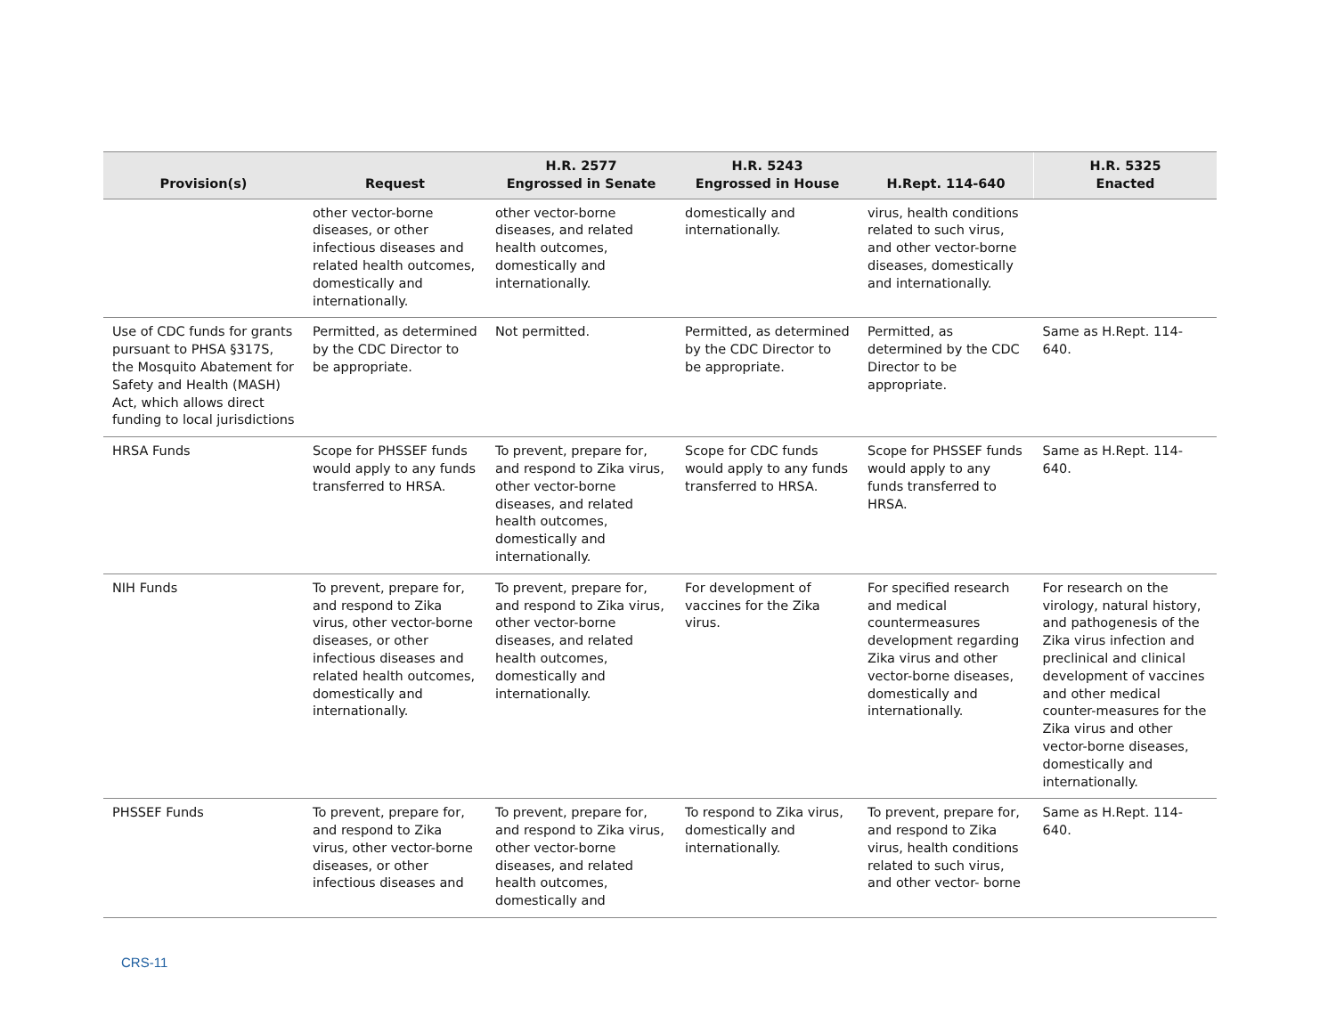| Provision(s) | Request | H.R. 2577 Engrossed in Senate | H.R. 5243 Engrossed in House | H.Rept. 114-640 | H.R. 5325 Enacted |
| --- | --- | --- | --- | --- | --- |
| | other vector-borne diseases, or other infectious diseases and related health outcomes, domestically and internationally. | other vector-borne diseases, and related health outcomes, domestically and internationally. | domestically and internationally. | virus, health conditions related to such virus, and other vector-borne diseases, domestically and internationally. | |
| Use of CDC funds for grants pursuant to PHSA §317S, the Mosquito Abatement for Safety and Health (MASH) Act, which allows direct funding to local jurisdictions | Permitted, as determined by the CDC Director to be appropriate. | Not permitted. | Permitted, as determined by the CDC Director to be appropriate. | Permitted, as determined by the CDC Director to be appropriate. | Same as H.Rept. 114-640. |
| HRSA Funds | Scope for PHSSEF funds would apply to any funds transferred to HRSA. | To prevent, prepare for, and respond to Zika virus, other vector-borne diseases, and related health outcomes, domestically and internationally. | Scope for CDC funds would apply to any funds transferred to HRSA. | Scope for PHSSEF funds would apply to any funds transferred to HRSA. | Same as H.Rept. 114-640. |
| NIH Funds | To prevent, prepare for, and respond to Zika virus, other vector-borne diseases, or other infectious diseases and related health outcomes, domestically and internationally. | To prevent, prepare for, and respond to Zika virus, other vector-borne diseases, and related health outcomes, domestically and internationally. | For development of vaccines for the Zika virus. | For specified research and medical countermeasures development regarding Zika virus and other vector-borne diseases, domestically and internationally. | For research on the virology, natural history, and pathogenesis of the Zika virus infection and preclinical and clinical development of vaccines and other medical counter-measures for the Zika virus and other vector-borne diseases, domestically and internationally. |
| PHSSEF Funds | To prevent, prepare for, and respond to Zika virus, other vector-borne diseases, or other infectious diseases and | To prevent, prepare for, and respond to Zika virus, other vector-borne diseases, and related health outcomes, domestically and | To respond to Zika virus, domestically and internationally. | To prevent, prepare for, and respond to Zika virus, health conditions related to such virus, and other vector- borne | Same as H.Rept. 114-640. |
CRS-11